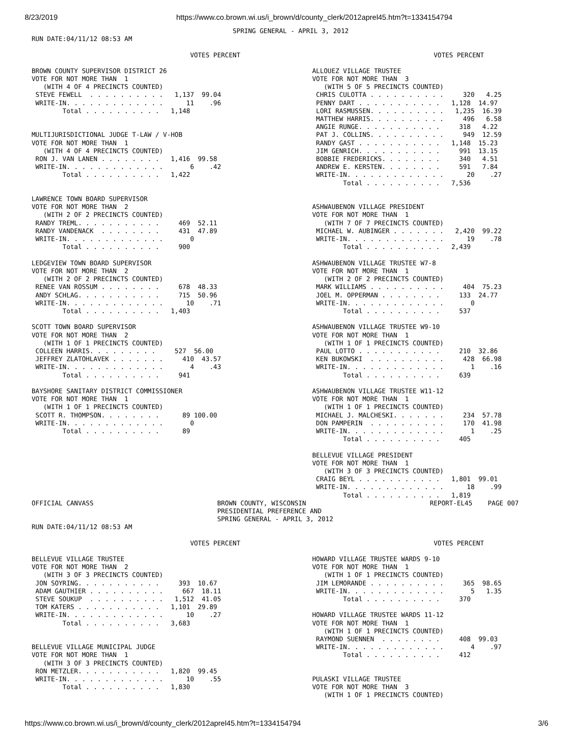8/23/2019 https://www.co.brown.wi.us/i_brown/d/county_clerk/2012aprel45.htm?t=1334154794
                                                    SPRING GENERAL - APRIL 3, 2012
RUN DATE:04/11/12 08:53 AM

                                         VOTES PERCENT                                                  VOTES PERCENT
BROWN COUNTY SUPERVISOR DISTRICT 26
VOTE FOR NOT MORE THAN  1
   (WITH 4 OF 4 PRECINCTS COUNTED)
 STEVE FEWELL  . . . . . . . . . .   1,137  99.04
 WRITE-IN. . . . . . . . . . . . .      11    .96
        Total . . . . . . . . . .   1,148


MULTIJURISDICTIONAL JUDGE T-LAW / V-HOB
VOTE FOR NOT MORE THAN  1
   (WITH 4 OF 4 PRECINCTS COUNTED)
 RON J. VAN LANEN . . . . . . . .   1,416  99.58
 WRITE-IN. . . . . . . . . . . . .       6    .42
        Total . . . . . . . . . .   1,422


LAWRENCE TOWN BOARD SUPERVISOR
VOTE FOR NOT MORE THAN  2
   (WITH 2 OF 2 PRECINCTS COUNTED)
 RANDY TREML. . . . . . . . . . .     469  52.11
 RANDY VANDENACK  . . . . . . . .     431  47.89
 WRITE-IN. . . . . . . . . . . . .       0
        Total . . . . . . . . . .     900

LEDGEVIEW TOWN BOARD SUPERVISOR
VOTE FOR NOT MORE THAN  2
   (WITH 2 OF 2 PRECINCTS COUNTED)
 RENEE VAN ROSSUM . . . . . . . .     678  48.33
 ANDY SCHLAG. . . . . . . . . . .     715  50.96
 WRITE-IN. . . . . . . . . . . . .      10    .71
        Total . . . . . . . . . .   1,403

SCOTT TOWN BOARD SUPERVISOR
VOTE FOR NOT MORE THAN  2
   (WITH 1 OF 1 PRECINCTS COUNTED)
 COLLEEN HARRIS. . . . . . . . .     527  56.00
 JEFFREY ZLATOHLAVEK . . . . . . .     410  43.57
 WRITE-IN. . . . . . . . . . . . .       4    .43
        Total . . . . . . . . . .     941

BAYSHORE SANITARY DISTRICT COMMISSIONER
VOTE FOR NOT MORE THAN  1
   (WITH 1 OF 1 PRECINCTS COUNTED)
 SCOTT R. THOMPSON. . . . . . . .      89 100.00
 WRITE-IN. . . . . . . . . . . . .       0
        Total . . . . . . . . . .      89
ALLOUEZ VILLAGE TRUSTEE
VOTE FOR NOT MORE THAN  3
   (WITH 5 OF 5 PRECINCTS COUNTED)
 CHRIS CULOTTA . . . . . . . . . .     320   4.25
 PENNY DART . . . . . . . . . . .   1,128  14.97
 LORI RASMUSSEN. . . . . . . . . .   1,235  16.39
 MATTHEW HARRIS. . . . . . . . . .     496   6.58
 ANGIE RUNGE. . . . . . . . . . .     318   4.22
 PAT J. COLLINS. . . . . . . . . .     949  12.59
 RANDY GAST . . . . . . . . . . .   1,148  15.23
 JIM GENRICH. . . . . . . . . . .     991  13.15
 BOBBIE FREDERICKS. . . . . . . .     340   4.51
 ANDREW E. KERSTEN. . . . . . . .     591   7.84
 WRITE-IN. . . . . . . . . . . . .      20    .27
        Total . . . . . . . . . .   7,536


ASHWAUBENON VILLAGE PRESIDENT
VOTE FOR NOT MORE THAN  1
   (WITH 7 OF 7 PRECINCTS COUNTED)
 MICHAEL W. AUBINGER . . . . . . .   2,420  99.22
 WRITE-IN. . . . . . . . . . . . .      19    .78
        Total . . . . . . . . . .   2,439

ASHWAUBENON VILLAGE TRUSTEE W7-8
VOTE FOR NOT MORE THAN  1
   (WITH 2 OF 2 PRECINCTS COUNTED)
 MARK WILLIAMS . . . . . . . . . .     404  75.23
 JOEL M. OPPERMAN . . . . . . . .     133  24.77
 WRITE-IN. . . . . . . . . . . . .       0
        Total . . . . . . . . . .     537

ASHWAUBENON VILLAGE TRUSTEE W9-10
VOTE FOR NOT MORE THAN  1
   (WITH 1 OF 1 PRECINCTS COUNTED)
 PAUL LOTTO . . . . . . . . . . .     210  32.86
 KEN BUKOWSKI  . . . . . . . . . .     428  66.98
 WRITE-IN. . . . . . . . . . . . .       1    .16
        Total . . . . . . . . . .     639

ASHWAUBENON VILLAGE TRUSTEE W11-12
VOTE FOR NOT MORE THAN  1
   (WITH 1 OF 1 PRECINCTS COUNTED)
 MICHAEL J. MALCHESKI. . . . . . .     234  57.78
 DON PAMPERIN  . . . . . . . . . .     170  41.98
 WRITE-IN. . . . . . . . . . . . .       1    .25
        Total . . . . . . . . . .     405

BELLEVUE VILLAGE PRESIDENT
VOTE FOR NOT MORE THAN  1
   (WITH 3 OF 3 PRECINCTS COUNTED)
 CRAIG BEYL . . . . . . . . . . .   1,801  99.01
 WRITE-IN. . . . . . . . . . . . .      18    .99
        Total . . . . . . . . . .   1,819
OFFICIAL CANVASS                                BROWN COUNTY, WISCONSIN                                REPORT-EL45    PAGE 007
                                                PRESIDENTIAL PREFERENCE AND
                                                SPRING GENERAL - APRIL 3, 2012
RUN DATE:04/11/12 08:53 AM

                                         VOTES PERCENT                                                  VOTES PERCENT
BELLEVUE VILLAGE TRUSTEE
VOTE FOR NOT MORE THAN  2
   (WITH 3 OF 3 PRECINCTS COUNTED)
 JON SOYRING. . . . . . . . . . .     393  10.67
 ADAM GAUTHIER . . . . . . . . . .     667  18.11
 STEVE SOUKUP  . . . . . . . . . .   1,512  41.05
 TOM KATERS . . . . . . . . . . .   1,101  29.89
 WRITE-IN. . . . . . . . . . . . .      10    .27
        Total . . . . . . . . . .   3,683


BELLEVUE VILLAGE MUNICIPAL JUDGE
VOTE FOR NOT MORE THAN  1
   (WITH 3 OF 3 PRECINCTS COUNTED)
 RON METZLER. . . . . . . . . . .   1,820  99.45
 WRITE-IN. . . . . . . . . . . . .      10    .55
        Total . . . . . . . . . .   1,830
HOWARD VILLAGE TRUSTEE WARDS 9-10
VOTE FOR NOT MORE THAN  1
   (WITH 1 OF 1 PRECINCTS COUNTED)
 JIM LEMORANDE . . . . . . . . . .     365  98.65
 WRITE-IN. . . . . . . . . . . . .       5   1.35
        Total . . . . . . . . . .     370

HOWARD VILLAGE TRUSTEE WARDS 11-12
VOTE FOR NOT MORE THAN  1
   (WITH 1 OF 1 PRECINCTS COUNTED)
 RAYMOND SUENNEN  . . . . . . . .     408  99.03
 WRITE-IN. . . . . . . . . . . . .       4    .97
        Total . . . . . . . . . .     412


PULASKI VILLAGE TRUSTEE
VOTE FOR NOT MORE THAN  3
   (WITH 1 OF 1 PRECINCTS COUNTED)
https://www.co.brown.wi.us/i_brown/d/county_clerk/2012aprel45.htm?t=1334154794 3/6